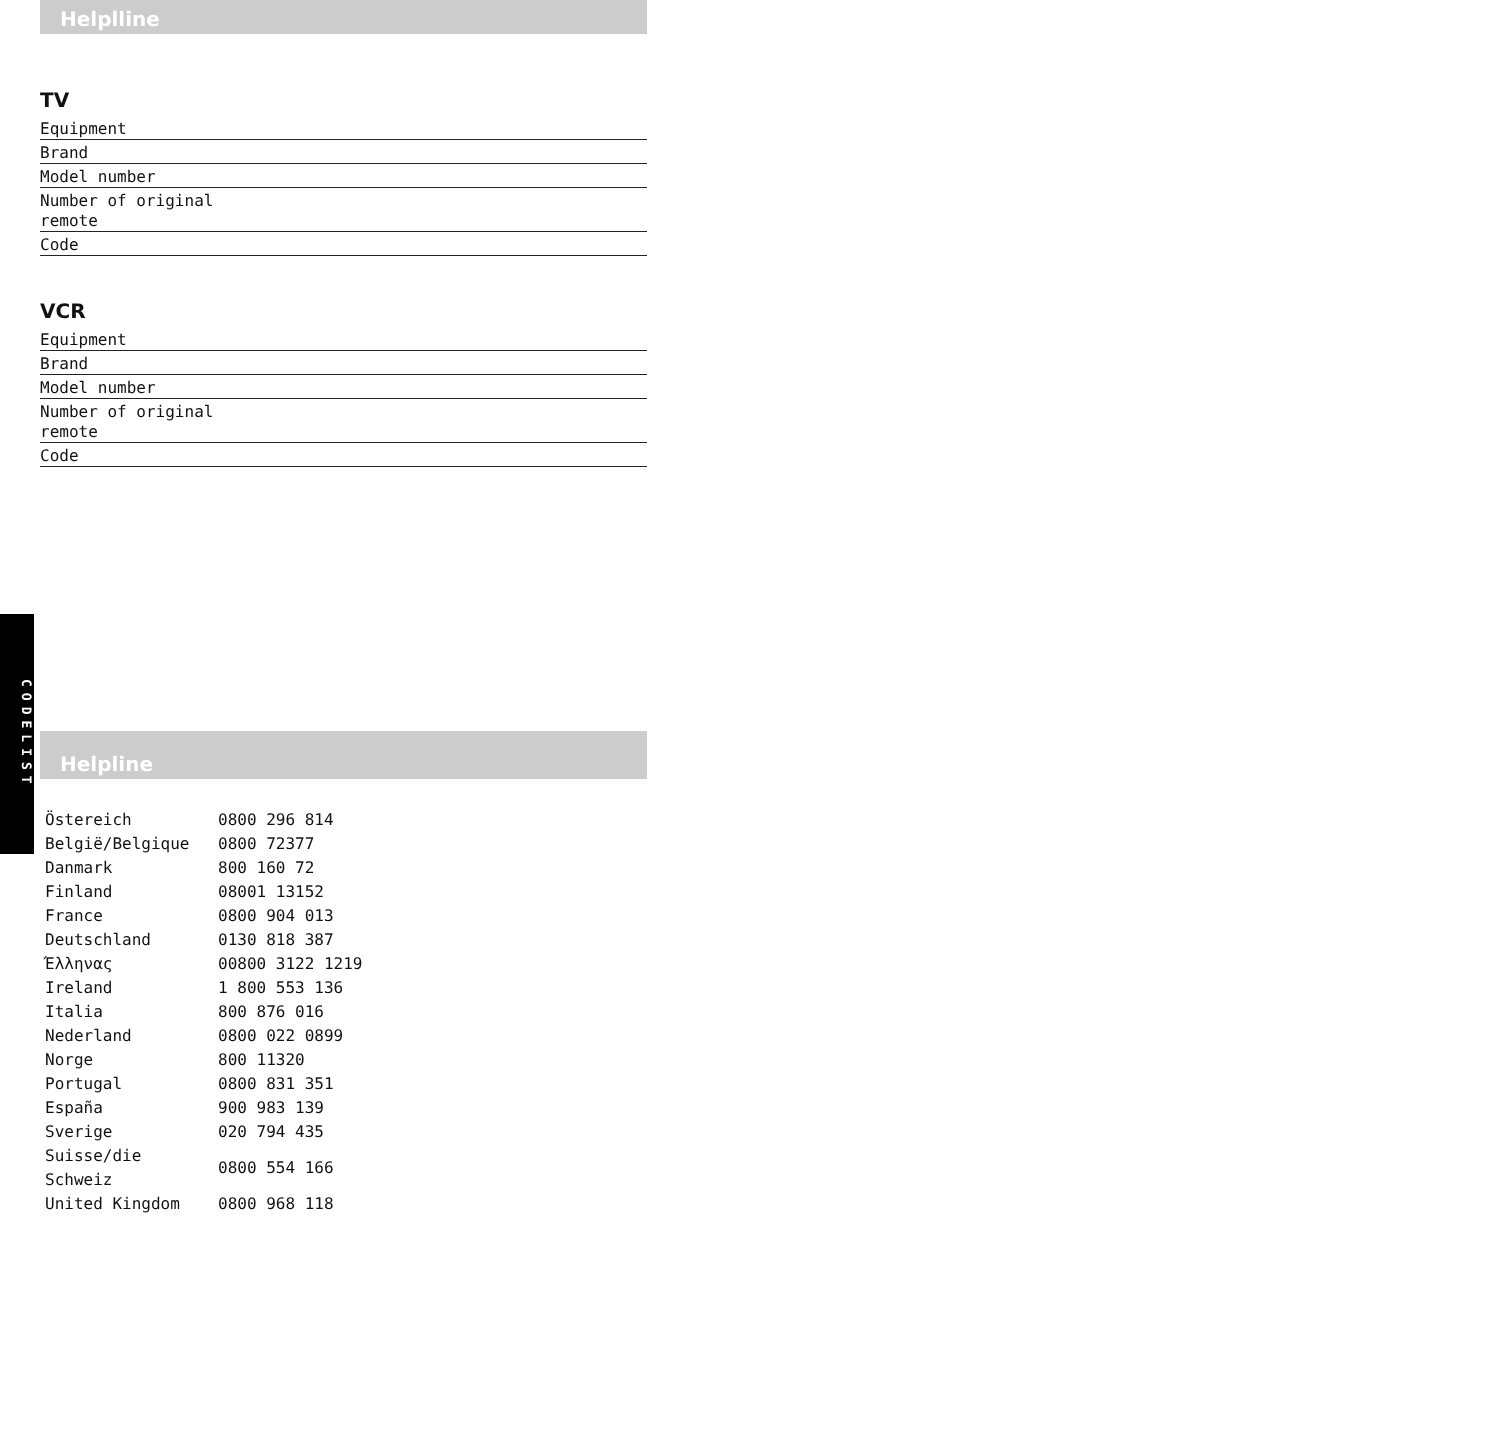Helplline
TV
Equipment
Brand
Model number
Number of original
remote
Code
VCR
Equipment
Brand
Model number
Number of original
remote
Code
CODELIST
Helpline
| Östereich | 0800 296 814 |
| België/Belgique | 0800 72377 |
| Danmark | 800 160 72 |
| Finland | 08001 13152 |
| France | 0800 904 013 |
| Deutschland | 0130 818 387 |
| Έλληνας | 00800 3122 1219 |
| Ireland | 1 800 553 136 |
| Italia | 800 876 016 |
| Nederland | 0800 022 0899 |
| Norge | 800 11320 |
| Portugal | 0800 831 351 |
| España | 900 983 139 |
| Sverige | 020 794 435 |
| Suisse/die Schweiz | 0800 554 166 |
| United Kingdom | 0800 968 118 |